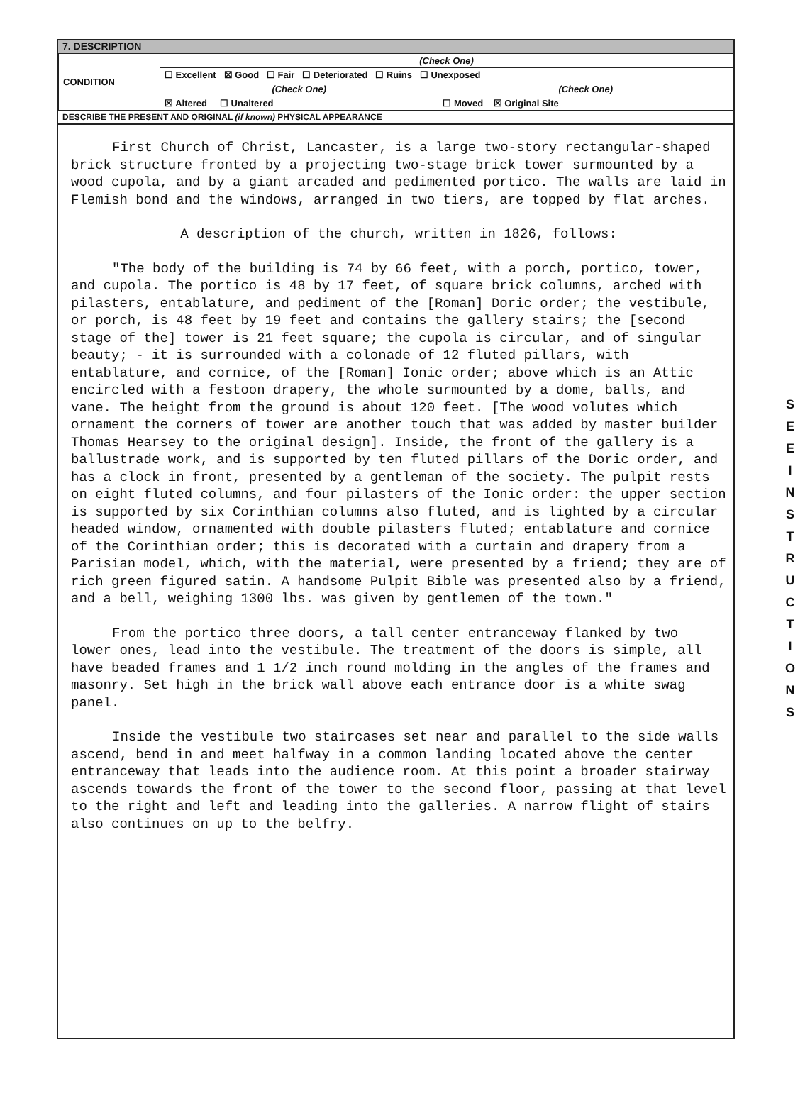7. DESCRIPTION
| CONDITION | (Check One) | |
| | ☐ Excellent ☒ Good ☐ Fair ☐ Deteriorated ☐ Ruins ☐ Unexposed | |
| | (Check One) | (Check One) |
| | ☒ Altered ☐ Unaltered | ☐ Moved ☒ Original Site |
DESCRIBE THE PRESENT AND ORIGINAL (if known) PHYSICAL APPEARANCE
First Church of Christ, Lancaster, is a large two-story rectangular-shaped brick structure fronted by a projecting two-stage brick tower surmounted by a wood cupola, and by a giant arcaded and pedimented portico. The walls are laid in Flemish bond and the windows, arranged in two tiers, are topped by flat arches.
A description of the church, written in 1826, follows:
"The body of the building is 74 by 66 feet, with a porch, portico, tower, and cupola. The portico is 48 by 17 feet, of square brick columns, arched with pilasters, entablature, and pediment of the [Roman] Doric order; the vestibule, or porch, is 48 feet by 19 feet and contains the gallery stairs; the [second stage of the] tower is 21 feet square; the cupola is circular, and of singular beauty; - it is surrounded with a colonade of 12 fluted pillars, with entablature, and cornice, of the [Roman] Ionic order; above which is an Attic encircled with a festoon drapery, the whole surmounted by a dome, balls, and vane. The height from the ground is about 120 feet. [The wood volutes which ornament the corners of tower are another touch that was added by master builder Thomas Hearsey to the original design]. Inside, the front of the gallery is a ballustrade work, and is supported by ten fluted pillars of the Doric order, and has a clock in front, presented by a gentleman of the society. The pulpit rests on eight fluted columns, and four pilasters of the Ionic order: the upper section is supported by six Corinthian columns also fluted, and is lighted by a circular headed window, ornamented with double pilasters fluted; entablature and cornice of the Corinthian order; this is decorated with a curtain and drapery from a Parisian model, which, with the material, were presented by a friend; they are of rich green figured satin. A handsome Pulpit Bible was presented also by a friend, and a bell, weighing 1300 lbs. was given by gentlemen of the town."
From the portico three doors, a tall center entranceway flanked by two lower ones, lead into the vestibule. The treatment of the doors is simple, all have beaded frames and 1 1/2 inch round molding in the angles of the frames and masonry. Set high in the brick wall above each entrance door is a white swag panel.
Inside the vestibule two staircases set near and parallel to the side walls ascend, bend in and meet halfway in a common landing located above the center entranceway that leads into the audience room. At this point a broader stairway ascends towards the front of the tower to the second floor, passing at that level to the right and left and leading into the galleries. A narrow flight of stairs also continues on up to the belfry.
S E E I N S T R U C T I O N S